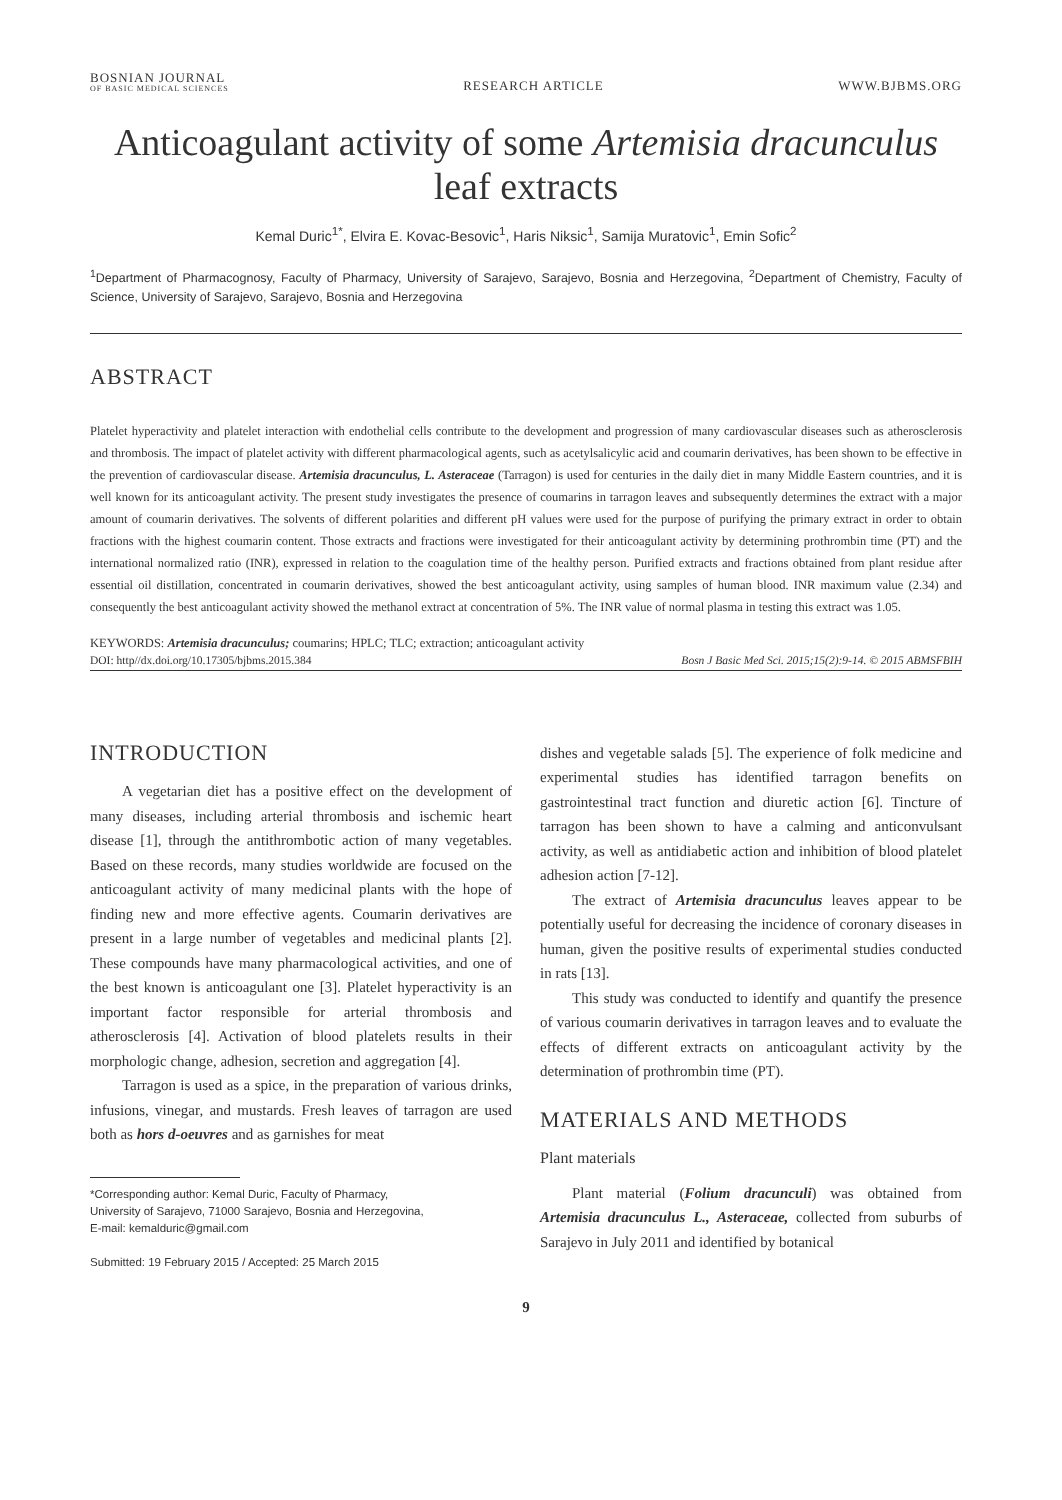BOSNIAN JOURNAL
OF BASIC MEDICAL SCIENCES
RESEARCH ARTICLE
WWW.BJBMS.ORG
Anticoagulant activity of some Artemisia dracunculus
leaf extracts
Kemal Duric<sup>1*</sup>, Elvira E. Kovac-Besovic<sup>1</sup>, Haris Niksic<sup>1</sup>, Samija Muratovic<sup>1</sup>, Emin Sofic<sup>2</sup>
<sup>1</sup> Department of Pharmacognosy, Faculty of Pharmacy, University of Sarajevo, Sarajevo, Bosnia and Herzegovina, <sup>2</sup>Department of Chemistry, Faculty of Science, University of Sarajevo, Sarajevo, Bosnia and Herzegovina
ABSTRACT
Platelet hyperactivity and platelet interaction with endothelial cells contribute to the development and progression of many cardiovascular diseases such as atherosclerosis and thrombosis. The impact of platelet activity with different pharmacological agents, such as acetylsalicylic acid and coumarin derivatives, has been shown to be effective in the prevention of cardiovascular disease. Artemisia dracunculus, L. Asteraceae (Tarragon) is used for centuries in the daily diet in many Middle Eastern countries, and it is well known for its anticoagulant activity. The present study investigates the presence of coumarins in tarragon leaves and subsequently determines the extract with a major amount of coumarin derivatives. The solvents of different polarities and different pH values were used for the purpose of purifying the primary extract in order to obtain fractions with the highest coumarin content. Those extracts and fractions were investigated for their anticoagulant activity by determining prothrombin time (PT) and the international normalized ratio (INR), expressed in relation to the coagulation time of the healthy person. Purified extracts and fractions obtained from plant residue after essential oil distillation, concentrated in coumarin derivatives, showed the best anticoagulant activity, using samples of human blood. INR maximum value (2.34) and consequently the best anticoagulant activity showed the methanol extract at concentration of 5%. The INR value of normal plasma in testing this extract was 1.05.
KEYWORDS: Artemisia dracunculus; coumarins; HPLC; TLC; extraction; anticoagulant activity
DOI: http//dx.doi.org/10.17305/bjbms.2015.384 Bosn J Basic Med Sci. 2015;15(2):9-14. © 2015 ABMSFBIH
INTRODUCTION
A vegetarian diet has a positive effect on the development of many diseases, including arterial thrombosis and ischemic heart disease [1], through the antithrombotic action of many vegetables. Based on these records, many studies worldwide are focused on the anticoagulant activity of many medicinal plants with the hope of finding new and more effective agents. Coumarin derivatives are present in a large number of vegetables and medicinal plants [2]. These compounds have many pharmacological activities, and one of the best known is anticoagulant one [3]. Platelet hyperactivity is an important factor responsible for arterial thrombosis and atherosclerosis [4]. Activation of blood platelets results in their morphologic change, adhesion, secretion and aggregation [4].
Tarragon is used as a spice, in the preparation of various drinks, infusions, vinegar, and mustards. Fresh leaves of tarragon are used both as hors d-oeuvres and as garnishes for meat
*Corresponding author: Kemal Duric, Faculty of Pharmacy,
University of Sarajevo, 71000 Sarajevo, Bosnia and Herzegovina,
E-mail: kemalduric@gmail.com
Submitted: 19 February 2015 / Accepted: 25 March 2015
dishes and vegetable salads [5]. The experience of folk medicine and experimental studies has identified tarragon benefits on gastrointestinal tract function and diuretic action [6]. Tincture of tarragon has been shown to have a calming and anticonvulsant activity, as well as antidiabetic action and inhibition of blood platelet adhesion action [7-12].
The extract of Artemisia dracunculus leaves appear to be potentially useful for decreasing the incidence of coronary diseases in human, given the positive results of experimental studies conducted in rats [13].
This study was conducted to identify and quantify the presence of various coumarin derivatives in tarragon leaves and to evaluate the effects of different extracts on anticoagulant activity by the determination of prothrombin time (PT).
MATERIALS AND METHODS
Plant materials
Plant material (Folium dracunculi) was obtained from Artemisia dracunculus L., Asteraceae, collected from suburbs of Sarajevo in July 2011 and identified by botanical
9